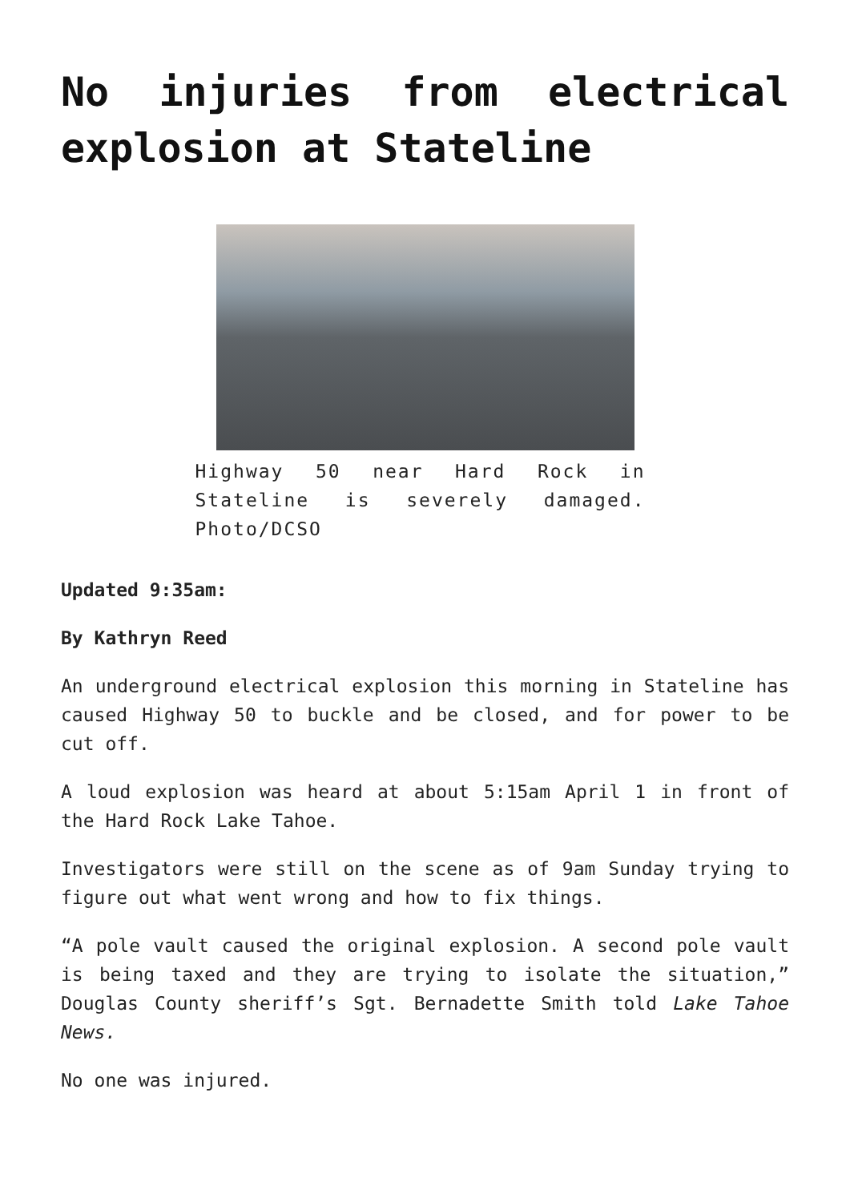No injuries from electrical explosion at Stateline
Highway 50 near Hard Rock in Stateline is severely damaged. Photo/DCSO
Updated 9:35am:
By Kathryn Reed
An underground electrical explosion this morning in Stateline has caused Highway 50 to buckle and be closed, and for power to be cut off.
A loud explosion was heard at about 5:15am April 1 in front of the Hard Rock Lake Tahoe.
Investigators were still on the scene as of 9am Sunday trying to figure out what went wrong and how to fix things.
“A pole vault caused the original explosion. A second pole vault is being taxed and they are trying to isolate the situation,” Douglas County sheriff’s Sgt. Bernadette Smith told Lake Tahoe News.
No one was injured.